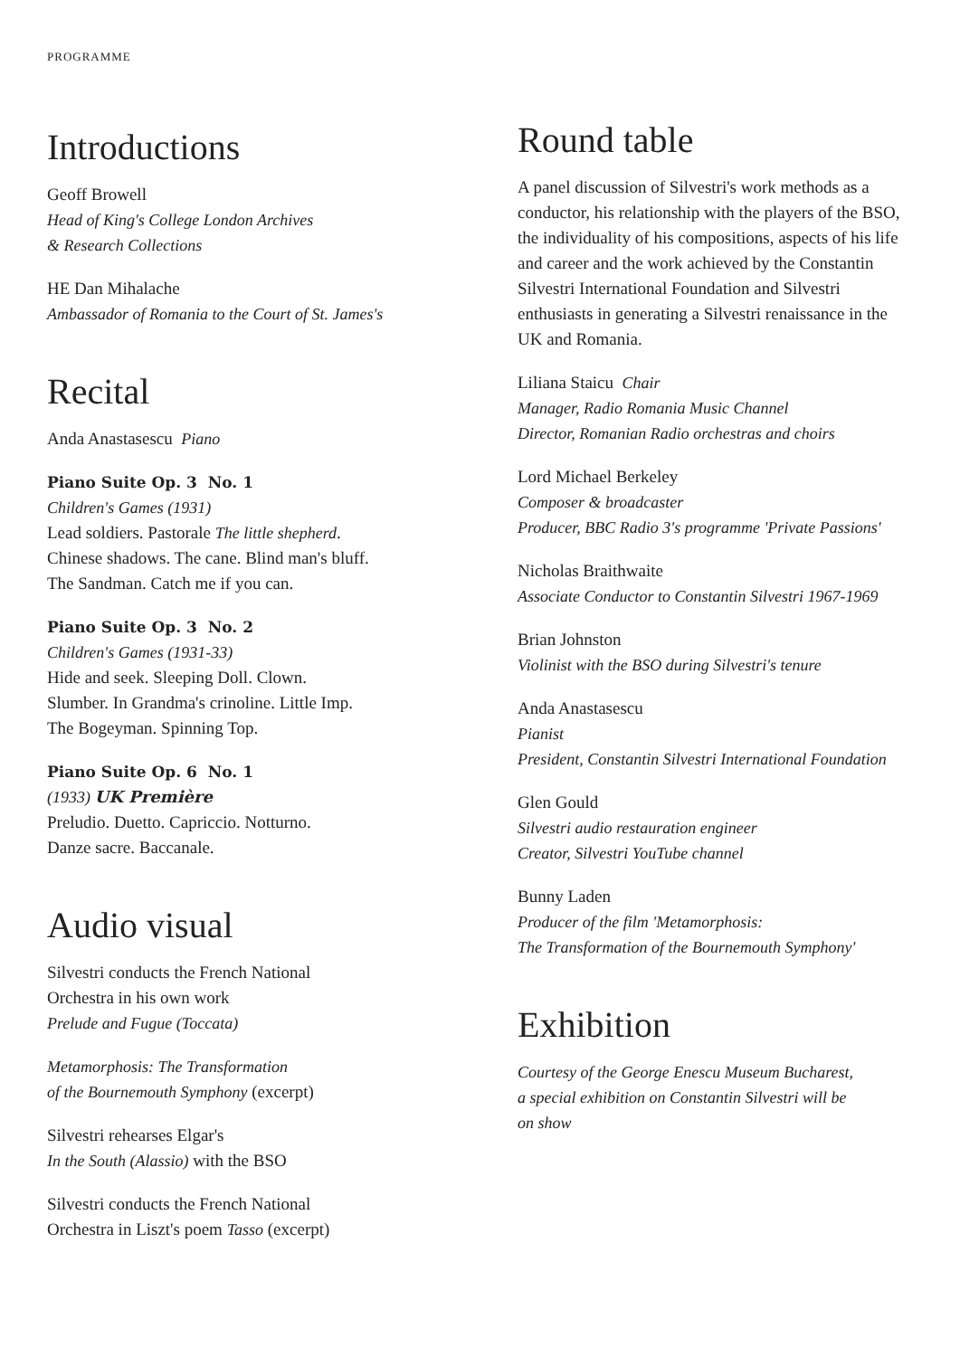PROGRAMME
Introductions
Geoff Browell
Head of King's College London Archives
& Research Collections
HE Dan Mihalache
Ambassador of Romania to the Court of St. James's
Recital
Anda Anastasescu Piano
Piano Suite Op. 3 No. 1
Children's Games (1931)
Lead soldiers. Pastorale The little shepherd.
Chinese shadows. The cane. Blind man's bluff.
The Sandman. Catch me if you can.
Piano Suite Op. 3 No. 2
Children's Games (1931-33)
Hide and seek. Sleeping Doll. Clown.
Slumber. In Grandma's crinoline. Little Imp.
The Bogeyman. Spinning Top.
Piano Suite Op. 6 No. 1
(1933) UK Première
Preludio. Duetto. Capriccio. Notturno.
Danze sacre. Baccanale.
Audio visual
Silvestri conducts the French National
Orchestra in his own work
Prelude and Fugue (Toccata)
Metamorphosis: The Transformation
of the Bournemouth Symphony (excerpt)
Silvestri rehearses Elgar's
In the South (Alassio) with the BSO
Silvestri conducts the French National
Orchestra in Liszt's poem Tasso (excerpt)
Round table
A panel discussion of Silvestri's work methods as a conductor, his relationship with the players of the BSO, the individuality of his compositions, aspects of his life and career and the work achieved by the Constantin Silvestri International Foundation and Silvestri enthusiasts in generating a Silvestri renaissance in the UK and Romania.
Liliana Staicu Chair
Manager, Radio Romania Music Channel
Director, Romanian Radio orchestras and choirs
Lord Michael Berkeley
Composer & broadcaster
Producer, BBC Radio 3's programme 'Private Passions'
Nicholas Braithwaite
Associate Conductor to Constantin Silvestri 1967-1969
Brian Johnston
Violinist with the BSO during Silvestri's tenure
Anda Anastasescu
Pianist
President, Constantin Silvestri International Foundation
Glen Gould
Silvestri audio restauration engineer
Creator, Silvestri YouTube channel
Bunny Laden
Producer of the film 'Metamorphosis:
The Transformation of the Bournemouth Symphony'
Exhibition
Courtesy of the George Enescu Museum Bucharest,
a special exhibition on Constantin Silvestri will be
on show